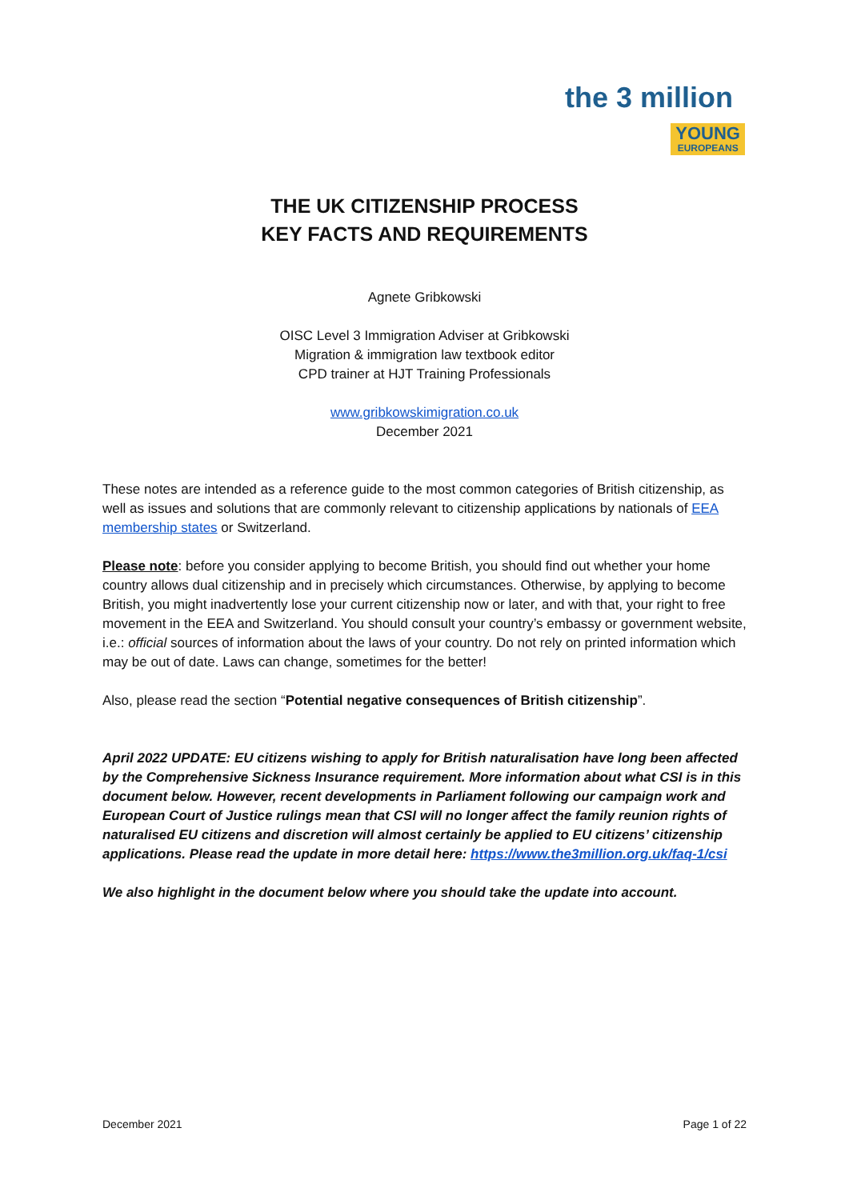the 3 million
YOUNG
EUROPEANS
THE UK CITIZENSHIP PROCESS
KEY FACTS AND REQUIREMENTS
Agnete Gribkowski
OISC Level 3 Immigration Adviser at Gribkowski
Migration & immigration law textbook editor
CPD trainer at HJT Training Professionals
www.gribkowskimigration.co.uk
December 2021
These notes are intended as a reference guide to the most common categories of British citizenship, as well as issues and solutions that are commonly relevant to citizenship applications by nationals of EEA membership states or Switzerland.
Please note: before you consider applying to become British, you should find out whether your home country allows dual citizenship and in precisely which circumstances. Otherwise, by applying to become British, you might inadvertently lose your current citizenship now or later, and with that, your right to free movement in the EEA and Switzerland. You should consult your country’s embassy or government website, i.e.: official sources of information about the laws of your country. Do not rely on printed information which may be out of date. Laws can change, sometimes for the better!
Also, please read the section “Potential negative consequences of British citizenship”.
April 2022 UPDATE: EU citizens wishing to apply for British naturalisation have long been affected by the Comprehensive Sickness Insurance requirement. More information about what CSI is in this document below. However, recent developments in Parliament following our campaign work and European Court of Justice rulings mean that CSI will no longer affect the family reunion rights of naturalised EU citizens and discretion will almost certainly be applied to EU citizens’ citizenship applications. Please read the update in more detail here: https://www.the3million.org.uk/faq-1/csi
We also highlight in the document below where you should take the update into account.
December 2021 Page 1 of 22